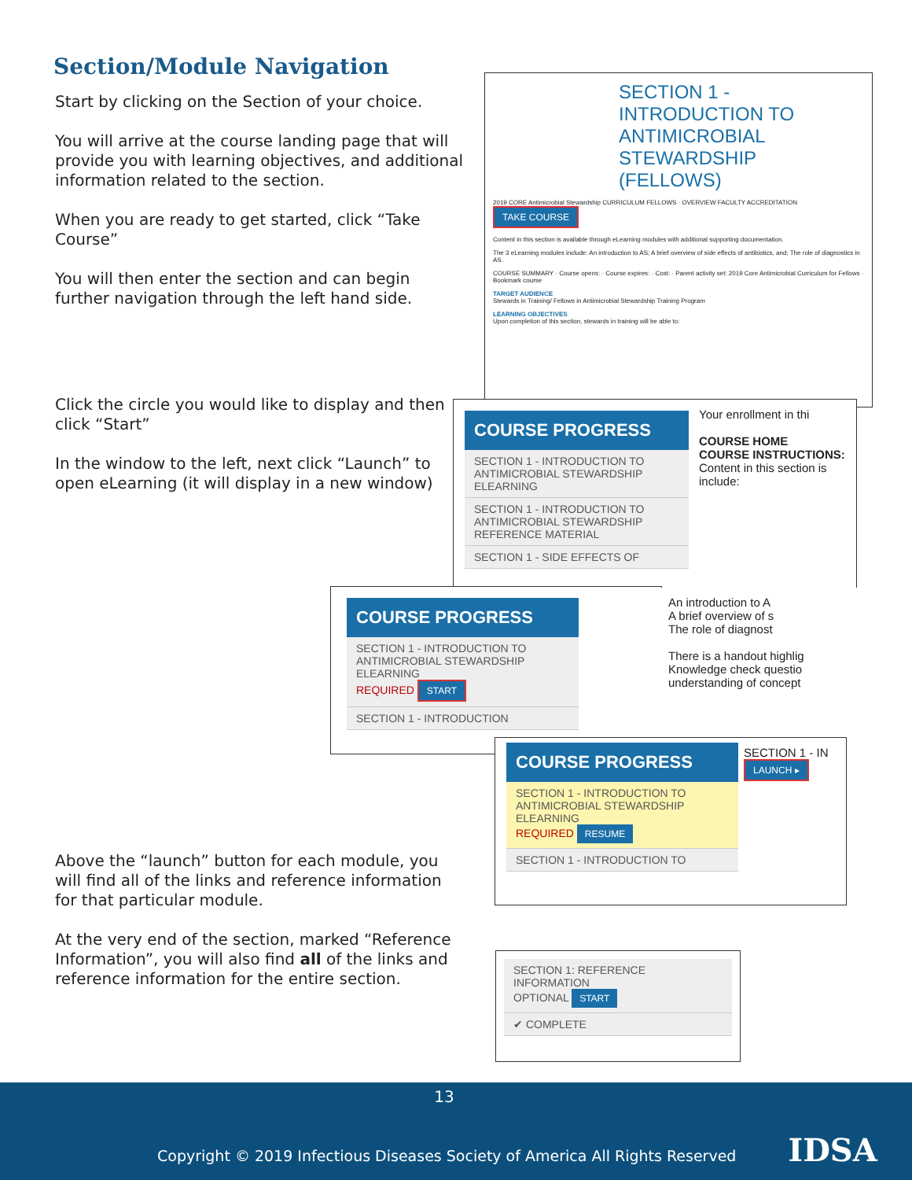Section/Module Navigation
Start by clicking on the Section of your choice.
You will arrive at the course landing page that will provide you with learning objectives, and additional information related to the section.
When you are ready to get started, click “Take Course”
You will then enter the section and can begin further navigation through the left hand side.
Click the circle you would like to display and then click “Start”
In the window to the left, next click “Launch” to open eLearning (it will display in a new window)
Above the “launch” button for each module, you will find all of the links and reference information for that particular module.
At the very end of the section, marked “Reference Information”, you will also find all of the links and reference information for the entire section.
SECTION 1 - INTRODUCTION TO ANTIMICROBIAL STEWARDSHIP (FELLOWS)
2019 CORE Antimicrobial Stewardship CURRICULUM FELLOWS · OVERVIEW FACULTY ACCREDITATION TAKE COURSE
Content in this section is available through eLearning modules with additional supporting documentation.
The 3 eLearning modules include: An introduction to AS; A brief overview of side effects of antibiotics, and; The role of diagnostics in AS.
COURSE SUMMARY · Course opens: · Course expires: · Cost: · Parent activity set: 2019 Core Antimicrobial Curriculum for Fellows · Bookmark course
TARGET AUDIENCE
Stewards in Training/ Fellows in Antimicrobial Stewardship Training Program
LEARNING OBJECTIVES
Upon completion of this section, stewards in training will be able to:
Your enrollment in thi
COURSE HOME
COURSE INSTRUCTIONS: Content in this section is include:
COURSE PROGRESS
SECTION 1 - INTRODUCTION TO ANTIMICROBIAL STEWARDSHIP ELEARNING
SECTION 1 - INTRODUCTION TO ANTIMICROBIAL STEWARDSHIP REFERENCE MATERIAL
SECTION 1 - SIDE EFFECTS OF
COURSE PROGRESS
SECTION 1 - INTRODUCTION TO ANTIMICROBIAL STEWARDSHIP ELEARNING
REQUIRED START
SECTION 1 - INTRODUCTION
An introduction to A
A brief overview of s
The role of diagnost
There is a handout highlig Knowledge check questio understanding of concept
SECTION 1 - IN
LAUNCH ▸
COURSE PROGRESS
SECTION 1 - INTRODUCTION TO ANTIMICROBIAL STEWARDSHIP ELEARNING
REQUIRED RESUME
SECTION 1 - INTRODUCTION TO
SECTION 1: REFERENCE INFORMATION
OPTIONAL START
✔ COMPLETE
13
Copyright © 2019 Infectious Diseases Society of America All Rights Reserved IDSA